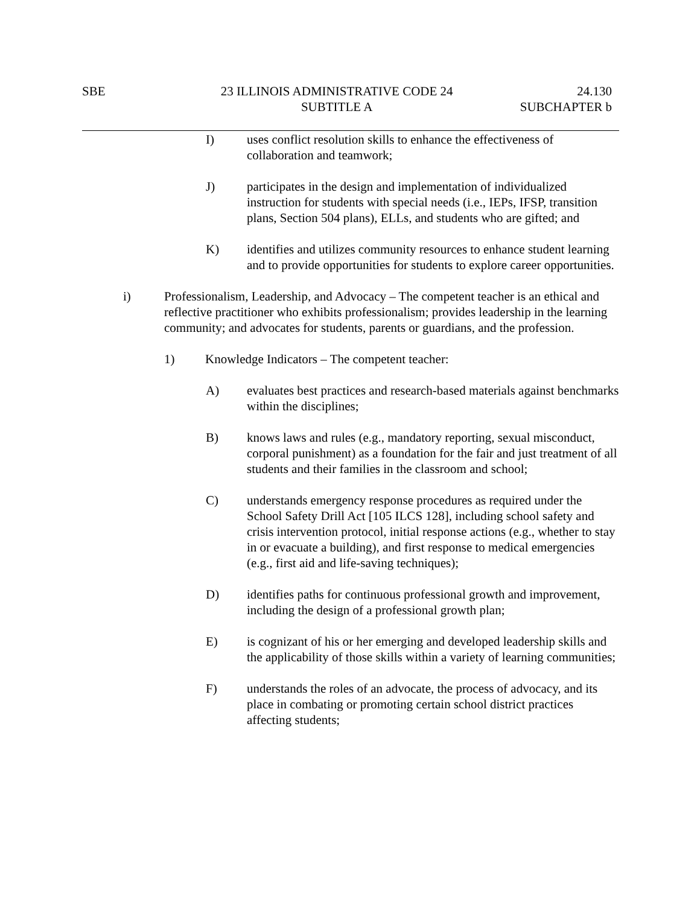SBE 23 ILLINOIS ADMINISTRATIVE CODE 24
SUBTITLE A
24.130
SUBCHAPTER b
I) uses conflict resolution skills to enhance the effectiveness of collaboration and teamwork;
J) participates in the design and implementation of individualized instruction for students with special needs (i.e., IEPs, IFSP, transition plans, Section 504 plans), ELLs, and students who are gifted; and
K) identifies and utilizes community resources to enhance student learning and to provide opportunities for students to explore career opportunities.
i) Professionalism, Leadership, and Advocacy – The competent teacher is an ethical and reflective practitioner who exhibits professionalism; provides leadership in the learning community; and advocates for students, parents or guardians, and the profession.
1) Knowledge Indicators – The competent teacher:
A) evaluates best practices and research-based materials against benchmarks within the disciplines;
B) knows laws and rules (e.g., mandatory reporting, sexual misconduct, corporal punishment) as a foundation for the fair and just treatment of all students and their families in the classroom and school;
C) understands emergency response procedures as required under the School Safety Drill Act [105 ILCS 128], including school safety and crisis intervention protocol, initial response actions (e.g., whether to stay in or evacuate a building), and first response to medical emergencies (e.g., first aid and life-saving techniques);
D) identifies paths for continuous professional growth and improvement, including the design of a professional growth plan;
E) is cognizant of his or her emerging and developed leadership skills and the applicability of those skills within a variety of learning communities;
F) understands the roles of an advocate, the process of advocacy, and its place in combating or promoting certain school district practices affecting students;